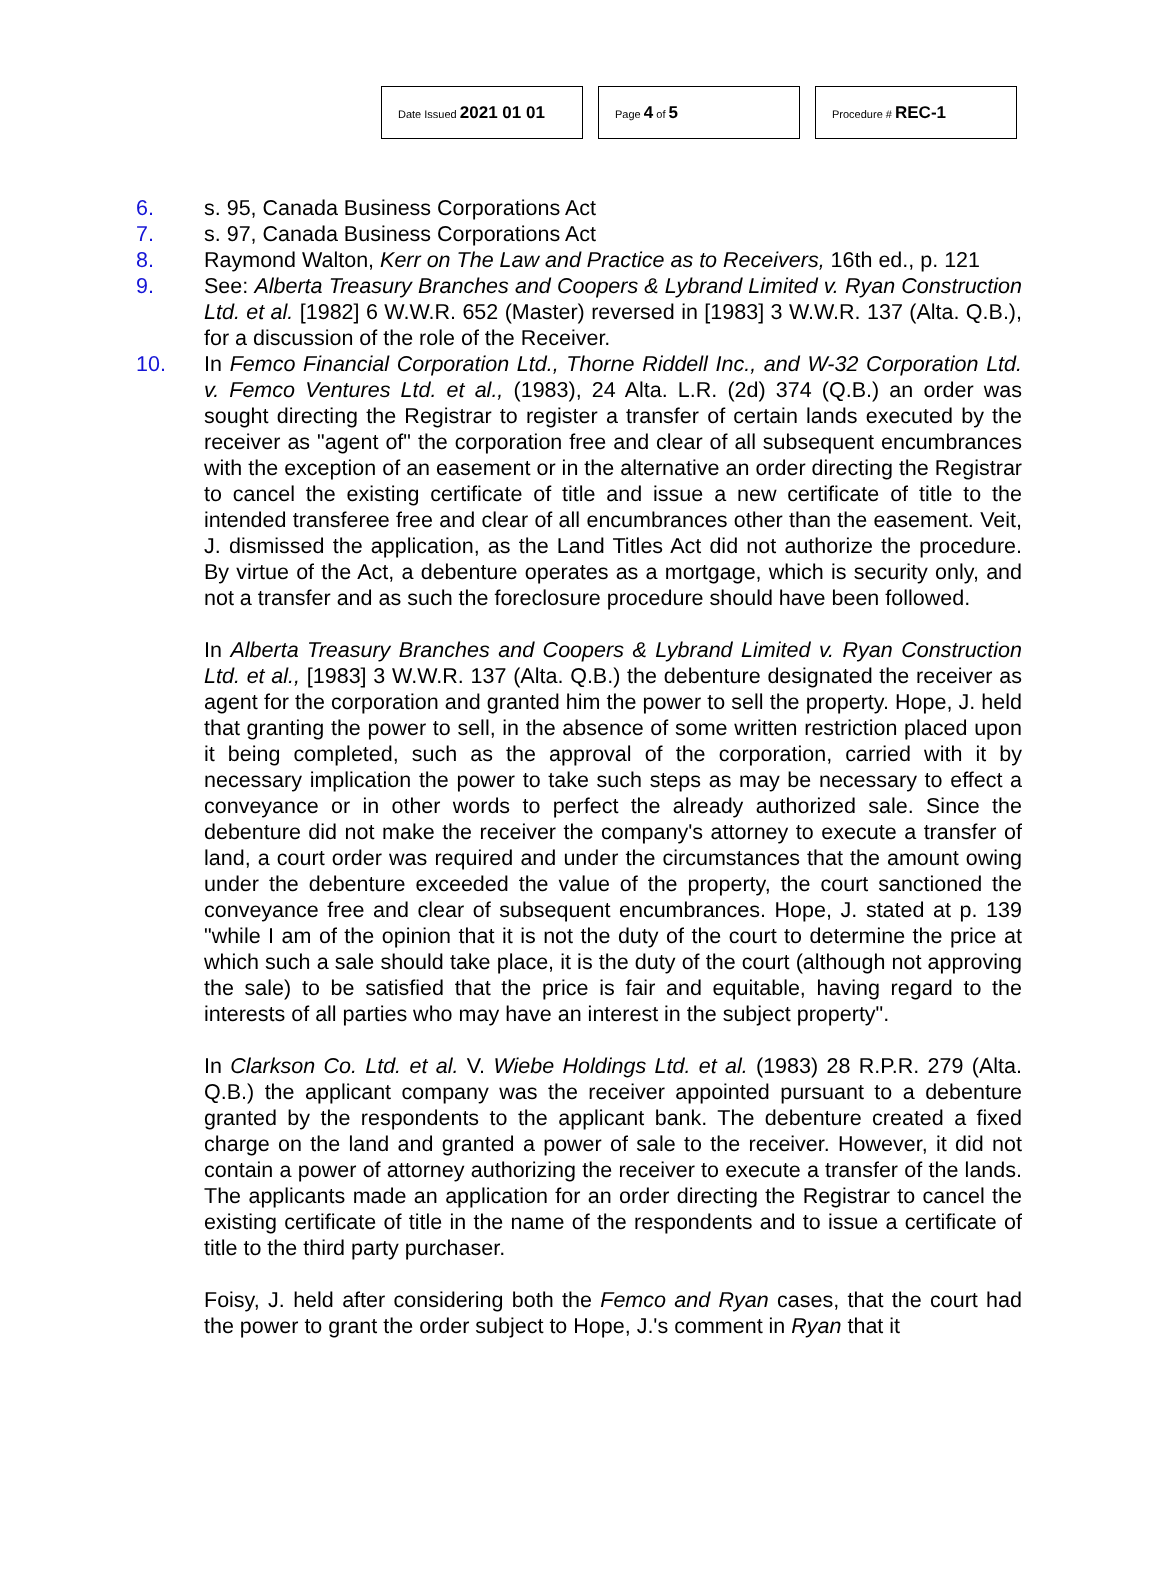Date Issued 2021 01 01
Page 4 of 5
Procedure # REC-1
6. s. 95, Canada Business Corporations Act
7. s. 97, Canada Business Corporations Act
8. Raymond Walton, Kerr on The Law and Practice as to Receivers, 16th ed., p. 121
9. See: Alberta Treasury Branches and Coopers & Lybrand Limited v. Ryan Construction Ltd. et al. [1982] 6 W.W.R. 652 (Master) reversed in [1983] 3 W.W.R. 137 (Alta. Q.B.), for a discussion of the role of the Receiver.
10. In Femco Financial Corporation Ltd., Thorne Riddell Inc., and W-32 Corporation Ltd. v. Femco Ventures Ltd. et al., (1983), 24 Alta. L.R. (2d) 374 (Q.B.) an order was sought directing the Registrar to register a transfer of certain lands executed by the receiver as "agent of" the corporation free and clear of all subsequent encumbrances with the exception of an easement or in the alternative an order directing the Registrar to cancel the existing certificate of title and issue a new certificate of title to the intended transferee free and clear of all encumbrances other than the easement. Veit, J. dismissed the application, as the Land Titles Act did not authorize the procedure. By virtue of the Act, a debenture operates as a mortgage, which is security only, and not a transfer and as such the foreclosure procedure should have been followed.
In Alberta Treasury Branches and Coopers & Lybrand Limited v. Ryan Construction Ltd. et al., [1983] 3 W.W.R. 137 (Alta. Q.B.) the debenture designated the receiver as agent for the corporation and granted him the power to sell the property. Hope, J. held that granting the power to sell, in the absence of some written restriction placed upon it being completed, such as the approval of the corporation, carried with it by necessary implication the power to take such steps as may be necessary to effect a conveyance or in other words to perfect the already authorized sale. Since the debenture did not make the receiver the company's attorney to execute a transfer of land, a court order was required and under the circumstances that the amount owing under the debenture exceeded the value of the property, the court sanctioned the conveyance free and clear of subsequent encumbrances. Hope, J. stated at p. 139 "while I am of the opinion that it is not the duty of the court to determine the price at which such a sale should take place, it is the duty of the court (although not approving the sale) to be satisfied that the price is fair and equitable, having regard to the interests of all parties who may have an interest in the subject property".
In Clarkson Co. Ltd. et al. V. Wiebe Holdings Ltd. et al. (1983) 28 R.P.R. 279 (Alta. Q.B.) the applicant company was the receiver appointed pursuant to a debenture granted by the respondents to the applicant bank. The debenture created a fixed charge on the land and granted a power of sale to the receiver. However, it did not contain a power of attorney authorizing the receiver to execute a transfer of the lands. The applicants made an application for an order directing the Registrar to cancel the existing certificate of title in the name of the respondents and to issue a certificate of title to the third party purchaser.
Foisy, J. held after considering both the Femco and Ryan cases, that the court had the power to grant the order subject to Hope, J.'s comment in Ryan that it